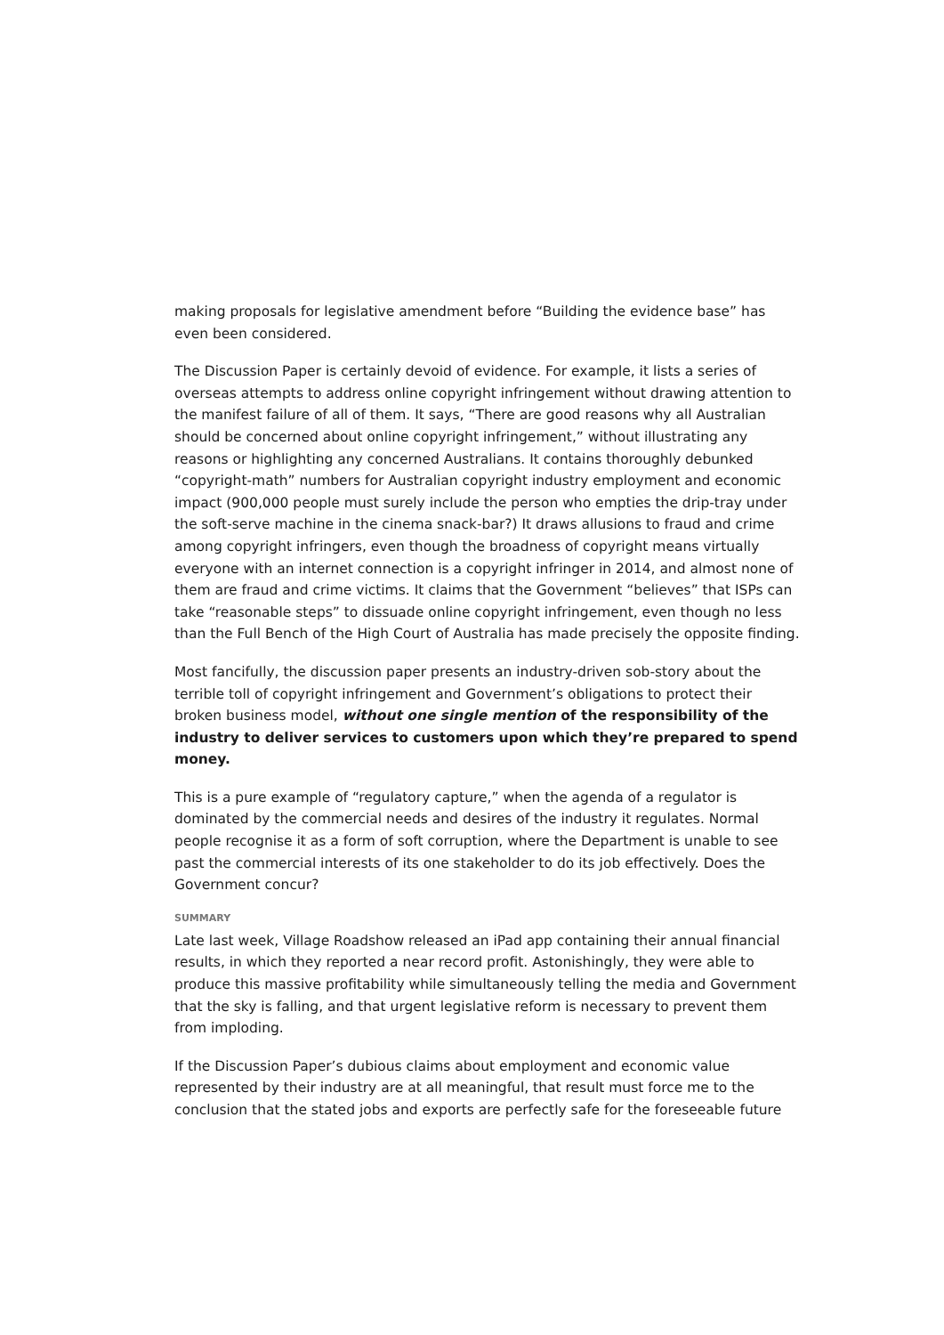making proposals for legislative amendment before “Building the evidence base” has even been considered.
The Discussion Paper is certainly devoid of evidence. For example, it lists a series of overseas attempts to address online copyright infringement without drawing attention to the manifest failure of all of them. It says, “There are good reasons why all Australian should be concerned about online copyright infringement,” without illustrating any reasons or highlighting any concerned Australians. It contains thoroughly debunked “copyright-math” numbers for Australian copyright industry employment and economic impact (900,000 people must surely include the person who empties the drip-tray under the soft-serve machine in the cinema snack-bar?) It draws allusions to fraud and crime among copyright infringers, even though the broadness of copyright means virtually everyone with an internet connection is a copyright infringer in 2014, and almost none of them are fraud and crime victims. It claims that the Government “believes” that ISPs can take “reasonable steps” to dissuade online copyright infringement, even though no less than the Full Bench of the High Court of Australia has made precisely the opposite finding.
Most fancifully, the discussion paper presents an industry-driven sob-story about the terrible toll of copyright infringement and Government’s obligations to protect their broken business model, without one single mention of the responsibility of the industry to deliver services to customers upon which they’re prepared to spend money.
This is a pure example of “regulatory capture,” when the agenda of a regulator is dominated by the commercial needs and desires of the industry it regulates. Normal people recognise it as a form of soft corruption, where the Department is unable to see past the commercial interests of its one stakeholder to do its job effectively. Does the Government concur?
SUMMARY
Late last week, Village Roadshow released an iPad app containing their annual financial results, in which they reported a near record profit. Astonishingly, they were able to produce this massive profitability while simultaneously telling the media and Government that the sky is falling, and that urgent legislative reform is necessary to prevent them from imploding.
If the Discussion Paper’s dubious claims about employment and economic value represented by their industry are at all meaningful, that result must force me to the conclusion that the stated jobs and exports are perfectly safe for the foreseeable future